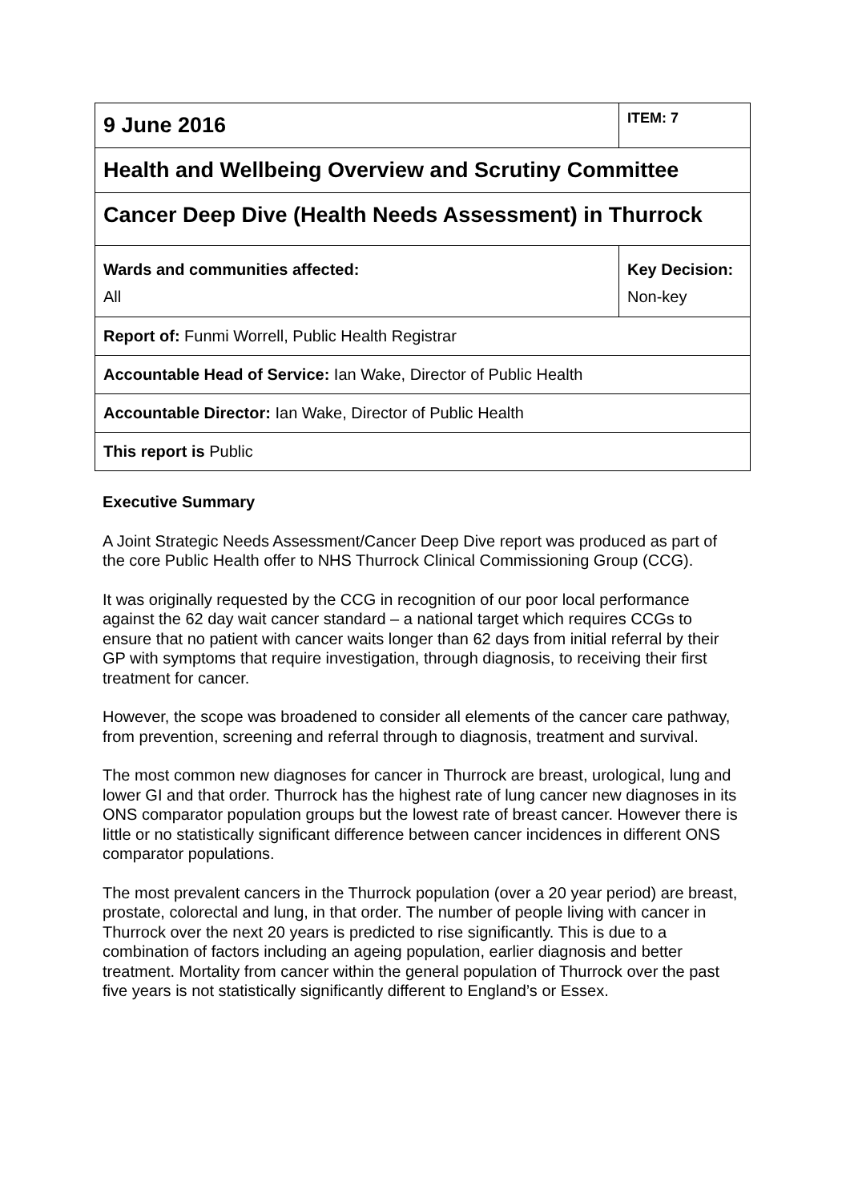| 9 June 2016 | | ITEM: 7 |
| Health and Wellbeing Overview and Scrutiny Committee | | |
| Cancer Deep Dive (Health Needs Assessment) in Thurrock | | |
| Wards and communities affected: All | Key Decision: Non-key | |
| Report of: Funmi Worrell, Public Health Registrar | | |
| Accountable Head of Service: Ian Wake, Director of Public Health | | |
| Accountable Director: Ian Wake, Director of Public Health | | |
| This report is Public | | |
Executive Summary
A Joint Strategic Needs Assessment/Cancer Deep Dive report was produced as part of the core Public Health offer to NHS Thurrock Clinical Commissioning Group (CCG).
It was originally requested by the CCG in recognition of our poor local performance against the 62 day wait cancer standard – a national target which requires CCGs to ensure that no patient with cancer waits longer than 62 days from initial referral by their GP with symptoms that require investigation, through diagnosis, to receiving their first treatment for cancer.
However, the scope was broadened to consider all elements of the cancer care pathway, from prevention, screening and referral through to diagnosis, treatment and survival.
The most common new diagnoses for cancer in Thurrock are breast, urological, lung and lower GI and that order. Thurrock has the highest rate of lung cancer new diagnoses in its ONS comparator population groups but the lowest rate of breast cancer. However there is little or no statistically significant difference between cancer incidences in different ONS comparator populations.
The most prevalent cancers in the Thurrock population (over a 20 year period) are breast, prostate, colorectal and lung, in that order. The number of people living with cancer in Thurrock over the next 20 years is predicted to rise significantly. This is due to a combination of factors including an ageing population, earlier diagnosis and better treatment. Mortality from cancer within the general population of Thurrock over the past five years is not statistically significantly different to England’s or Essex.